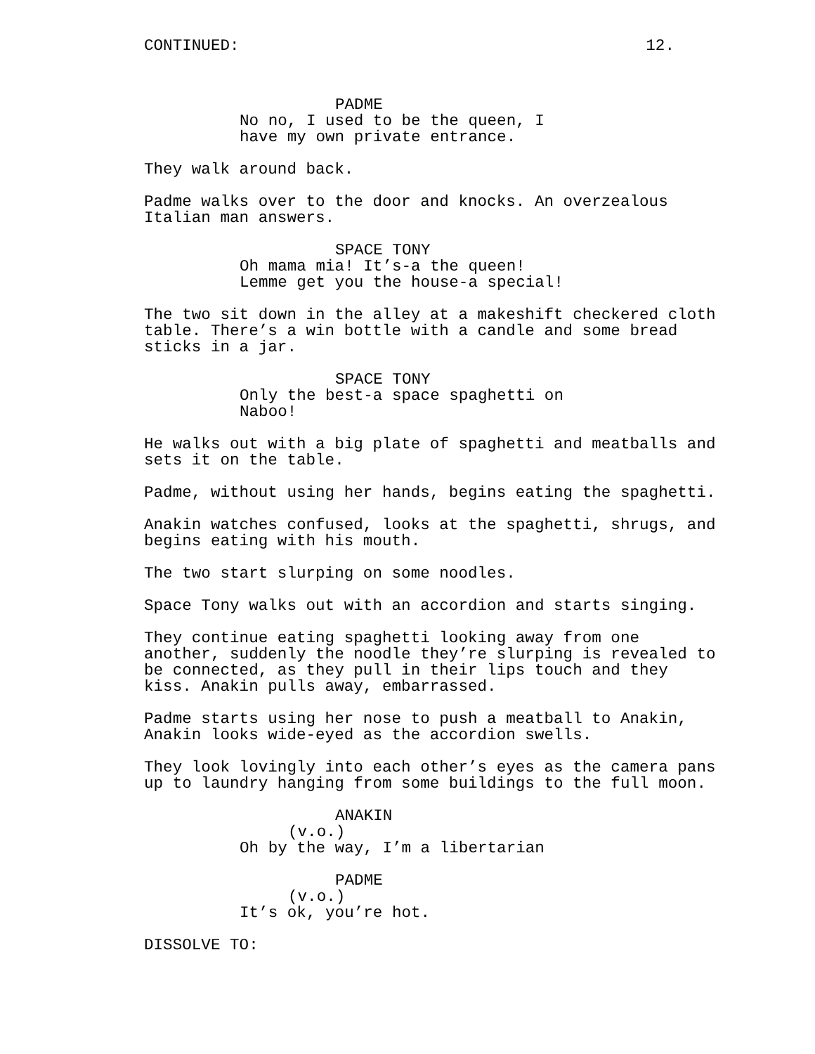CONTINUED: 12.
PADME
No no, I used to be the queen, I have my own private entrance.
They walk around back.
Padme walks over to the door and knocks. An overzealous Italian man answers.
SPACE TONY
Oh mama mia! It’s-a the queen! Lemme get you the house-a special!
The two sit down in the alley at a makeshift checkered cloth table. There’s a win bottle with a candle and some bread sticks in a jar.
SPACE TONY
Only the best-a space spaghetti on Naboo!
He walks out with a big plate of spaghetti and meatballs and sets it on the table.
Padme, without using her hands, begins eating the spaghetti.
Anakin watches confused, looks at the spaghetti, shrugs, and begins eating with his mouth.
The two start slurping on some noodles.
Space Tony walks out with an accordion and starts singing.
They continue eating spaghetti looking away from one another, suddenly the noodle they’re slurping is revealed to be connected, as they pull in their lips touch and they kiss. Anakin pulls away, embarrassed.
Padme starts using her nose to push a meatball to Anakin, Anakin looks wide-eyed as the accordion swells.
They look lovingly into each other’s eyes as the camera pans up to laundry hanging from some buildings to the full moon.
ANAKIN
(v.o.)
Oh by the way, I’m a libertarian
PADME
(v.o.)
It’s ok, you’re hot.
DISSOLVE TO: